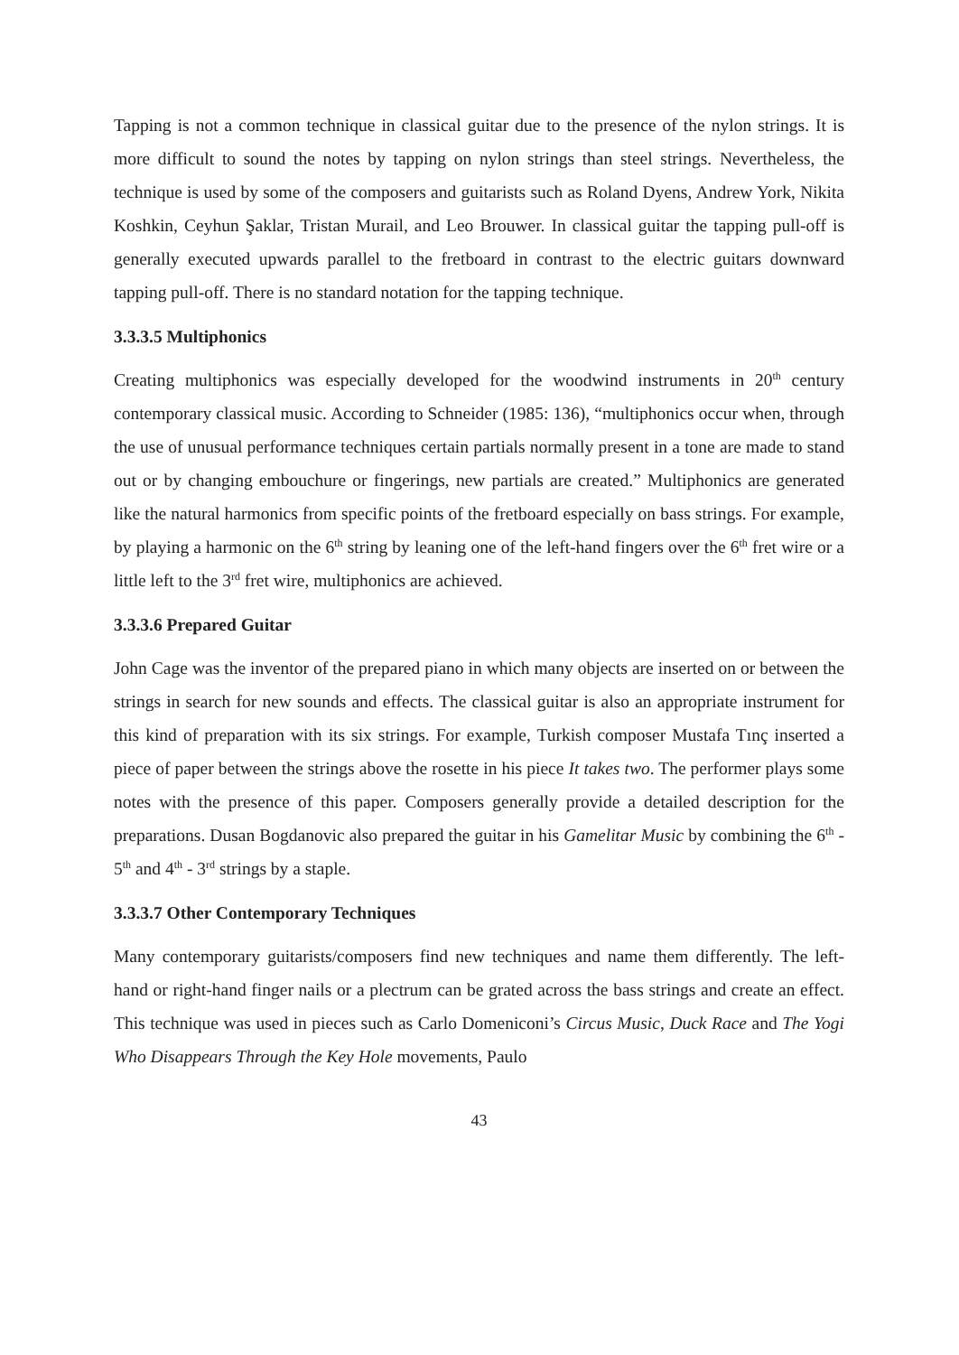Tapping is not a common technique in classical guitar due to the presence of the nylon strings. It is more difficult to sound the notes by tapping on nylon strings than steel strings. Nevertheless, the technique is used by some of the composers and guitarists such as Roland Dyens, Andrew York, Nikita Koshkin, Ceyhun Şaklar, Tristan Murail, and Leo Brouwer. In classical guitar the tapping pull-off is generally executed upwards parallel to the fretboard in contrast to the electric guitars downward tapping pull-off. There is no standard notation for the tapping technique.
3.3.3.5 Multiphonics
Creating multiphonics was especially developed for the woodwind instruments in 20<sup>th</sup> century contemporary classical music. According to Schneider (1985: 136), “multiphonics occur when, through the use of unusual performance techniques certain partials normally present in a tone are made to stand out or by changing embouchure or fingerings, new partials are created.” Multiphonics are generated like the natural harmonics from specific points of the fretboard especially on bass strings. For example, by playing a harmonic on the 6<sup>th</sup> string by leaning one of the left-hand fingers over the 6<sup>th</sup> fret wire or a little left to the 3<sup>rd</sup> fret wire, multiphonics are achieved.
3.3.3.6 Prepared Guitar
John Cage was the inventor of the prepared piano in which many objects are inserted on or between the strings in search for new sounds and effects. The classical guitar is also an appropriate instrument for this kind of preparation with its six strings. For example, Turkish composer Mustafa Tınç inserted a piece of paper between the strings above the rosette in his piece It takes two. The performer plays some notes with the presence of this paper. Composers generally provide a detailed description for the preparations. Dusan Bogdanovic also prepared the guitar in his Gamelitar Music by combining the 6<sup>th</sup> - 5<sup>th</sup> and 4<sup>th</sup> - 3<sup>rd</sup> strings by a staple.
3.3.3.7 Other Contemporary Techniques
Many contemporary guitarists/composers find new techniques and name them differently. The left-hand or right-hand finger nails or a plectrum can be grated across the bass strings and create an effect. This technique was used in pieces such as Carlo Domeniconi’s Circus Music, Duck Race and The Yogi Who Disappears Through the Key Hole movements, Paulo
43